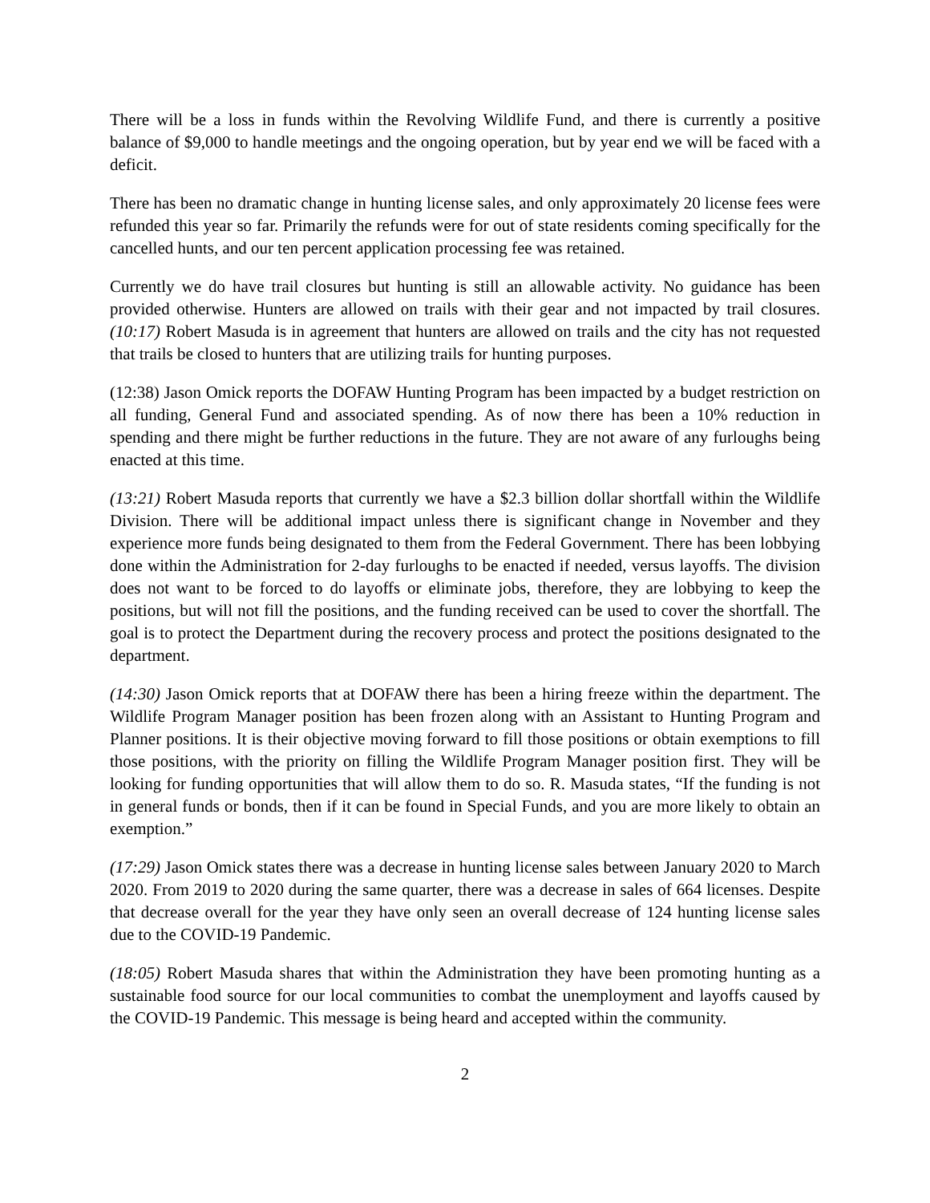There will be a loss in funds within the Revolving Wildlife Fund, and there is currently a positive balance of $9,000 to handle meetings and the ongoing operation, but by year end we will be faced with a deficit.
There has been no dramatic change in hunting license sales, and only approximately 20 license fees were refunded this year so far. Primarily the refunds were for out of state residents coming specifically for the cancelled hunts, and our ten percent application processing fee was retained.
Currently we do have trail closures but hunting is still an allowable activity. No guidance has been provided otherwise. Hunters are allowed on trails with their gear and not impacted by trail closures. (10:17) Robert Masuda is in agreement that hunters are allowed on trails and the city has not requested that trails be closed to hunters that are utilizing trails for hunting purposes.
(12:38) Jason Omick reports the DOFAW Hunting Program has been impacted by a budget restriction on all funding, General Fund and associated spending. As of now there has been a 10% reduction in spending and there might be further reductions in the future. They are not aware of any furloughs being enacted at this time.
(13:21) Robert Masuda reports that currently we have a $2.3 billion dollar shortfall within the Wildlife Division. There will be additional impact unless there is significant change in November and they experience more funds being designated to them from the Federal Government. There has been lobbying done within the Administration for 2-day furloughs to be enacted if needed, versus layoffs. The division does not want to be forced to do layoffs or eliminate jobs, therefore, they are lobbying to keep the positions, but will not fill the positions, and the funding received can be used to cover the shortfall. The goal is to protect the Department during the recovery process and protect the positions designated to the department.
(14:30) Jason Omick reports that at DOFAW there has been a hiring freeze within the department. The Wildlife Program Manager position has been frozen along with an Assistant to Hunting Program and Planner positions. It is their objective moving forward to fill those positions or obtain exemptions to fill those positions, with the priority on filling the Wildlife Program Manager position first. They will be looking for funding opportunities that will allow them to do so. R. Masuda states, “If the funding is not in general funds or bonds, then if it can be found in Special Funds, and you are more likely to obtain an exemption.”
(17:29) Jason Omick states there was a decrease in hunting license sales between January 2020 to March 2020. From 2019 to 2020 during the same quarter, there was a decrease in sales of 664 licenses. Despite that decrease overall for the year they have only seen an overall decrease of 124 hunting license sales due to the COVID-19 Pandemic.
(18:05) Robert Masuda shares that within the Administration they have been promoting hunting as a sustainable food source for our local communities to combat the unemployment and layoffs caused by the COVID-19 Pandemic. This message is being heard and accepted within the community.
2